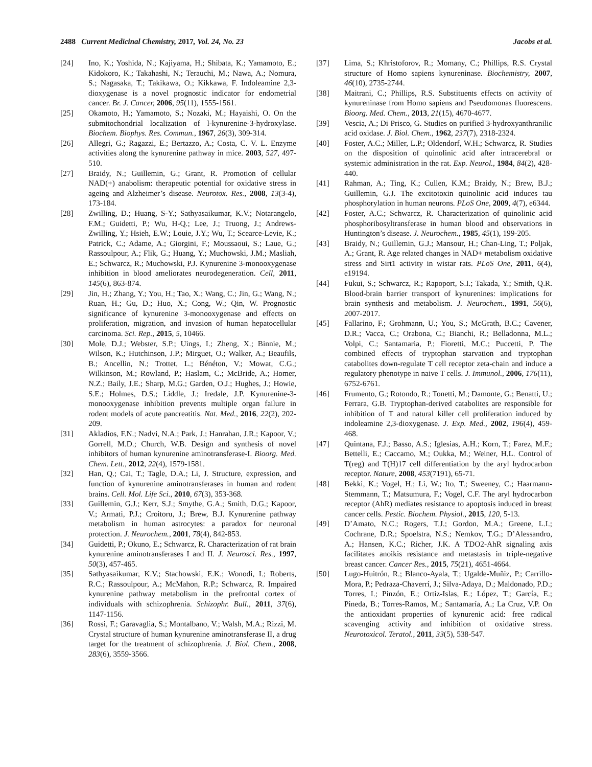2488 Current Medicinal Chemistry, 2017, Vol. 24, No. 23 Jacobs et al.
[24] Ino, K.; Yoshida, N.; Kajiyama, H.; Shibata, K.; Yamamoto, E.; Kidokoro, K.; Takahashi, N.; Terauchi, M.; Nawa, A.; Nomura, S.; Nagasaka, T.; Takikawa, O.; Kikkawa, F. Indoleamine 2,3-dioxygenase is a novel prognostic indicator for endometrial cancer. Br. J. Cancer, 2006, 95(11), 1555-1561.
[25] Okamoto, H.; Yamamoto, S.; Nozaki, M.; Hayaishi, O. On the submitochondrial localization of l-kynurenine-3-hydroxylase. Biochem. Biophys. Res. Commun., 1967, 26(3), 309-314.
[26] Allegri, G.; Ragazzi, E.; Bertazzo, A.; Costa, C. V. L. Enzyme activities along the kynurenine pathway in mice. 2003, 527, 497-510.
[27] Braidy, N.; Guillemin, G.; Grant, R. Promotion of cellular NAD(+) anabolism: therapeutic potential for oxidative stress in ageing and Alzheimer’s disease. Neurotox. Res., 2008, 13(3-4), 173-184.
[28] Zwilling, D.; Huang, S-Y.; Sathyasaikumar, K.V.; Notarangelo, F.M.; Guidetti, P.; Wu, H-Q.; Lee, J.; Truong, J.; Andrews-Zwilling, Y.; Hsieh, E.W.; Louie, J.Y.; Wu, T.; Scearce-Levie, K.; Patrick, C.; Adame, A.; Giorgini, F.; Moussaoui, S.; Laue, G.; Rassoulpour, A.; Flik, G.; Huang, Y.; Muchowski, J.M.; Masliah, E.; Schwarcz, R.; Muchowski, P.J. Kynurenine 3-monooxygenase inhibition in blood ameliorates neurodegeneration. Cell, 2011, 145(6), 863-874.
[29] Jin, H.; Zhang, Y.; You, H.; Tao, X.; Wang, C.; Jin, G.; Wang, N.; Ruan, H.; Gu, D.; Huo, X.; Cong, W.; Qin, W. Prognostic significance of kynurenine 3-monooxygenase and effects on proliferation, migration, and invasion of human hepatocellular carcinoma. Sci. Rep., 2015, 5, 10466.
[30] Mole, D.J.; Webster, S.P.; Uings, I.; Zheng, X.; Binnie, M.; Wilson, K.; Hutchinson, J.P.; Mirguet, O.; Walker, A.; Beaufils, B.; Ancellin, N.; Trottet, L.; Bénéton, V.; Mowat, C.G.; Wilkinson, M.; Rowland, P.; Haslam, C.; McBride, A.; Homer, N.Z.; Baily, J.E.; Sharp, M.G.; Garden, O.J.; Hughes, J.; Howie, S.E.; Holmes, D.S.; Liddle, J.; Iredale, J.P. Kynurenine-3-monooxygenase inhibition prevents multiple organ failure in rodent models of acute pancreatitis. Nat. Med., 2016, 22(2), 202-209.
[31] Akladios, F.N.; Nadvi, N.A.; Park, J.; Hanrahan, J.R.; Kapoor, V.; Gorrell, M.D.; Church, W.B. Design and synthesis of novel inhibitors of human kynurenine aminotransferase-I. Bioorg. Med. Chem. Lett., 2012, 22(4), 1579-1581.
[32] Han, Q.; Cai, T.; Tagle, D.A.; Li, J. Structure, expression, and function of kynurenine aminotransferases in human and rodent brains. Cell. Mol. Life Sci., 2010, 67(3), 353-368.
[33] Guillemin, G.J.; Kerr, S.J.; Smythe, G.A.; Smith, D.G.; Kapoor, V.; Armati, P.J.; Croitoru, J.; Brew, B.J. Kynurenine pathway metabolism in human astrocytes: a paradox for neuronal protection. J. Neurochem., 2001, 78(4), 842-853.
[34] Guidetti, P.; Okuno, E.; Schwarcz, R. Characterization of rat brain kynurenine aminotransferases I and II. J. Neurosci. Res., 1997, 50(3), 457-465.
[35] Sathyasaikumar, K.V.; Stachowski, E.K.; Wonodi, I.; Roberts, R.C.; Rassoulpour, A.; McMahon, R.P.; Schwarcz, R. Impaired kynurenine pathway metabolism in the prefrontal cortex of individuals with schizophrenia. Schizophr. Bull., 2011, 37(6), 1147-1156.
[36] Rossi, F.; Garavaglia, S.; Montalbano, V.; Walsh, M.A.; Rizzi, M. Crystal structure of human kynurenine aminotransferase II, a drug target for the treatment of schizophrenia. J. Biol. Chem., 2008, 283(6), 3559-3566.
[37] Lima, S.; Khristoforov, R.; Momany, C.; Phillips, R.S. Crystal structure of Homo sapiens kynureninase. Biochemistry, 2007, 46(10), 2735-2744.
[38] Maitrani, C.; Phillips, R.S. Substituents effects on activity of kynureninase from Homo sapiens and Pseudomonas fluorescens. Bioorg. Med. Chem., 2013, 21(15), 4670-4677.
[39] Vescia, A.; Di Prisco, G. Studies on purified 3-hydroxyanthranilic acid oxidase. J. Biol. Chem., 1962, 237(7), 2318-2324.
[40] Foster, A.C.; Miller, L.P.; Oldendorf, W.H.; Schwarcz, R. Studies on the disposition of quinolinic acid after intracerebral or systemic administration in the rat. Exp. Neurol., 1984, 84(2), 428-440.
[41] Rahman, A.; Ting, K.; Cullen, K.M.; Braidy, N.; Brew, B.J.; Guillemin, G.J. The excitotoxin quinolinic acid induces tau phosphorylation in human neurons. PLoS One, 2009, 4(7), e6344.
[42] Foster, A.C.; Schwarcz, R. Characterization of quinolinic acid phosphoribosyltransferase in human blood and observations in Huntington’s disease. J. Neurochem., 1985, 45(1), 199-205.
[43] Braidy, N.; Guillemin, G.J.; Mansour, H.; Chan-Ling, T.; Poljak, A.; Grant, R. Age related changes in NAD+ metabolism oxidative stress and Sirt1 activity in wistar rats. PLoS One, 2011, 6(4), e19194.
[44] Fukui, S.; Schwarcz, R.; Rapoport, S.I.; Takada, Y.; Smith, Q.R. Blood-brain barrier transport of kynurenines: implications for brain synthesis and metabolism. J. Neurochem., 1991, 56(6), 2007-2017.
[45] Fallarino, F.; Grohmann, U.; You, S.; McGrath, B.C.; Cavener, D.R.; Vacca, C.; Orabona, C.; Bianchi, R.; Belladonna, M.L.; Volpi, C.; Santamaria, P.; Fioretti, M.C.; Puccetti, P. The combined effects of tryptophan starvation and tryptophan catabolites down-regulate T cell receptor zeta-chain and induce a regulatory phenotype in naive T cells. J. Immunol., 2006, 176(11), 6752-6761.
[46] Frumento, G.; Rotondo, R.; Tonetti, M.; Damonte, G.; Benatti, U.; Ferrara, G.B. Tryptophan-derived catabolites are responsible for inhibition of T and natural killer cell proliferation induced by indoleamine 2,3-dioxygenase. J. Exp. Med., 2002, 196(4), 459-468.
[47] Quintana, F.J.; Basso, A.S.; Iglesias, A.H.; Korn, T.; Farez, M.F.; Bettelli, E.; Caccamo, M.; Oukka, M.; Weiner, H.L. Control of T(reg) and T(H)17 cell differentiation by the aryl hydrocarbon receptor. Nature, 2008, 453(7191), 65-71.
[48] Bekki, K.; Vogel, H.; Li, W.; Ito, T.; Sweeney, C.; Haarmann-Stemmann, T.; Matsumura, F.; Vogel, C.F. The aryl hydrocarbon receptor (AhR) mediates resistance to apoptosis induced in breast cancer cells. Pestic. Biochem. Physiol., 2015, 120, 5-13.
[49] D’Amato, N.C.; Rogers, T.J.; Gordon, M.A.; Greene, L.I.; Cochrane, D.R.; Spoelstra, N.S.; Nemkov, T.G.; D’Alessandro, A.; Hansen, K.C.; Richer, J.K. A TDO2-AhR signaling axis facilitates anoikis resistance and metastasis in triple-negative breast cancer. Cancer Res., 2015, 75(21), 4651-4664.
[50] Lugo-Huitrón, R.; Blanco-Ayala, T.; Ugalde-Muñiz, P.; Carrillo-Mora, P.; Pedraza-Chaverrí, J.; Silva-Adaya, D.; Maldonado, P.D.; Torres, I.; Pinzón, E.; Ortiz-Islas, E.; López, T.; García, E.; Pineda, B.; Torres-Ramos, M.; Santamaría, A.; La Cruz, V.P. On the antioxidant properties of kynurenic acid: free radical scavenging activity and inhibition of oxidative stress. Neurotoxicol. Teratol., 2011, 33(5), 538-547.